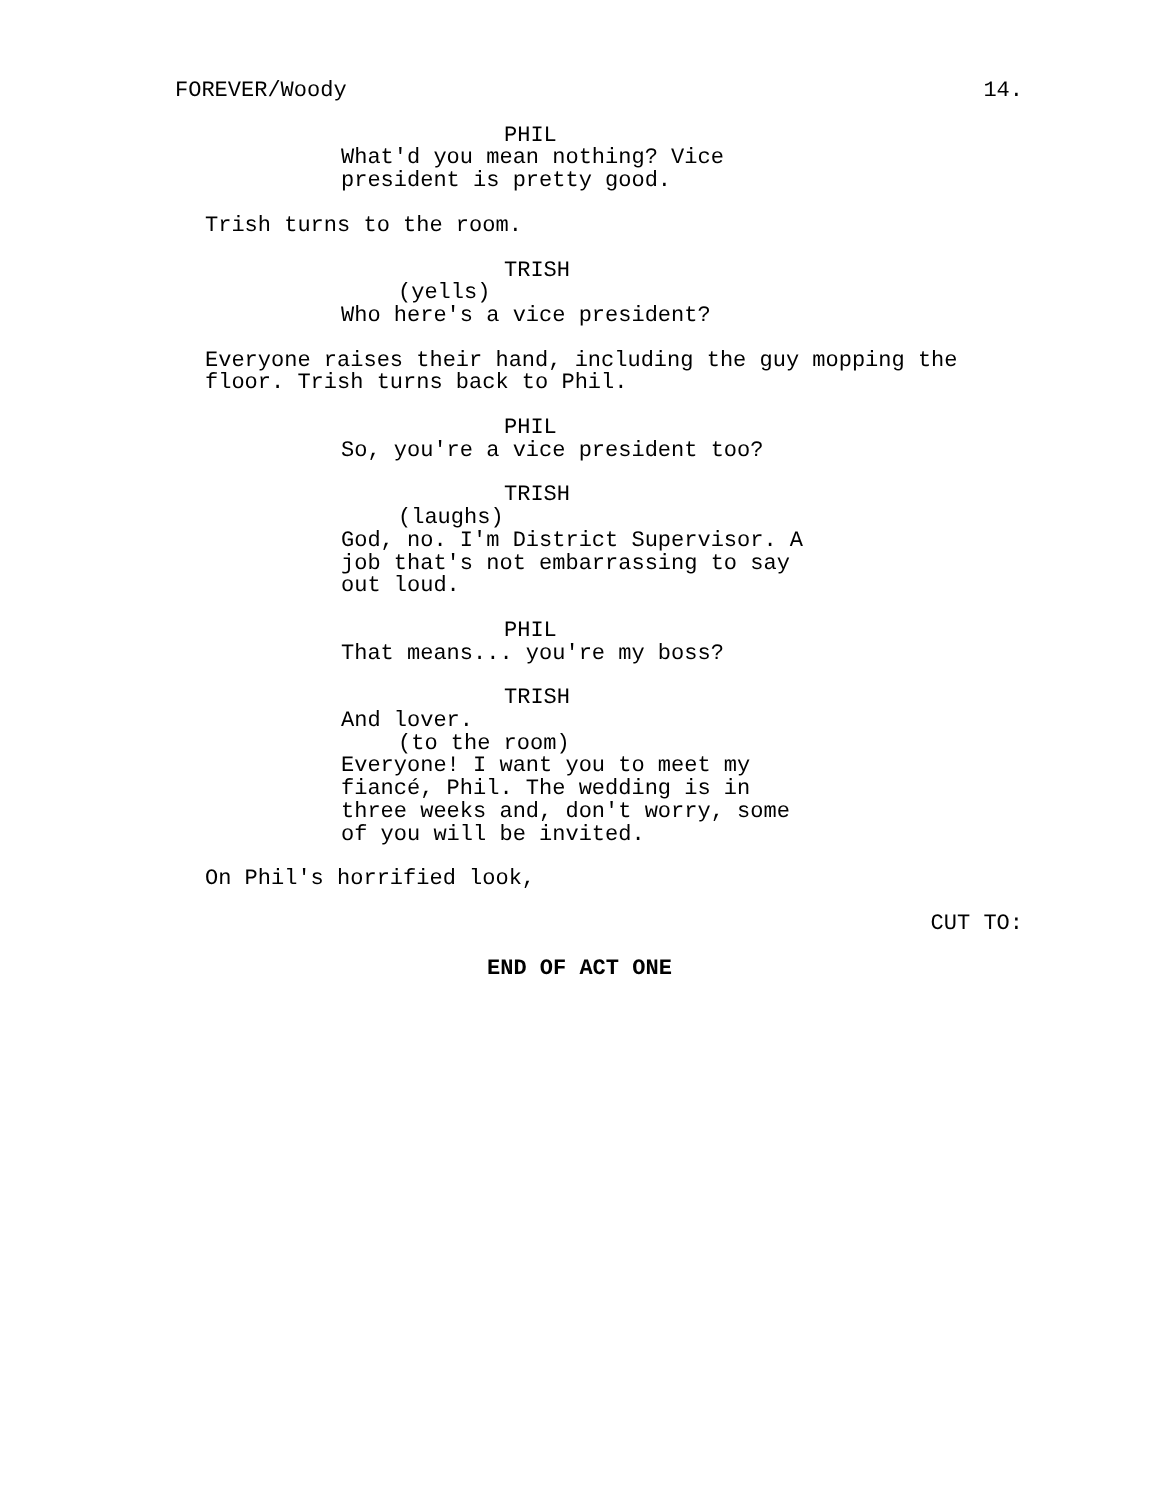FOREVER/Woody 14.
PHIL
What'd you mean nothing? Vice president is pretty good.
Trish turns to the room.
TRISH
(yells)
Who here's a vice president?
Everyone raises their hand, including the guy mopping the floor. Trish turns back to Phil.
PHIL
So, you're a vice president too?
TRISH
(laughs)
God, no. I'm District Supervisor. A job that's not embarrassing to say out loud.
PHIL
That means... you're my boss?
TRISH
And lover.
(to the room)
Everyone! I want you to meet my fiancé, Phil. The wedding is in three weeks and, don't worry, some of you will be invited.
On Phil's horrified look,
CUT TO:
END OF ACT ONE